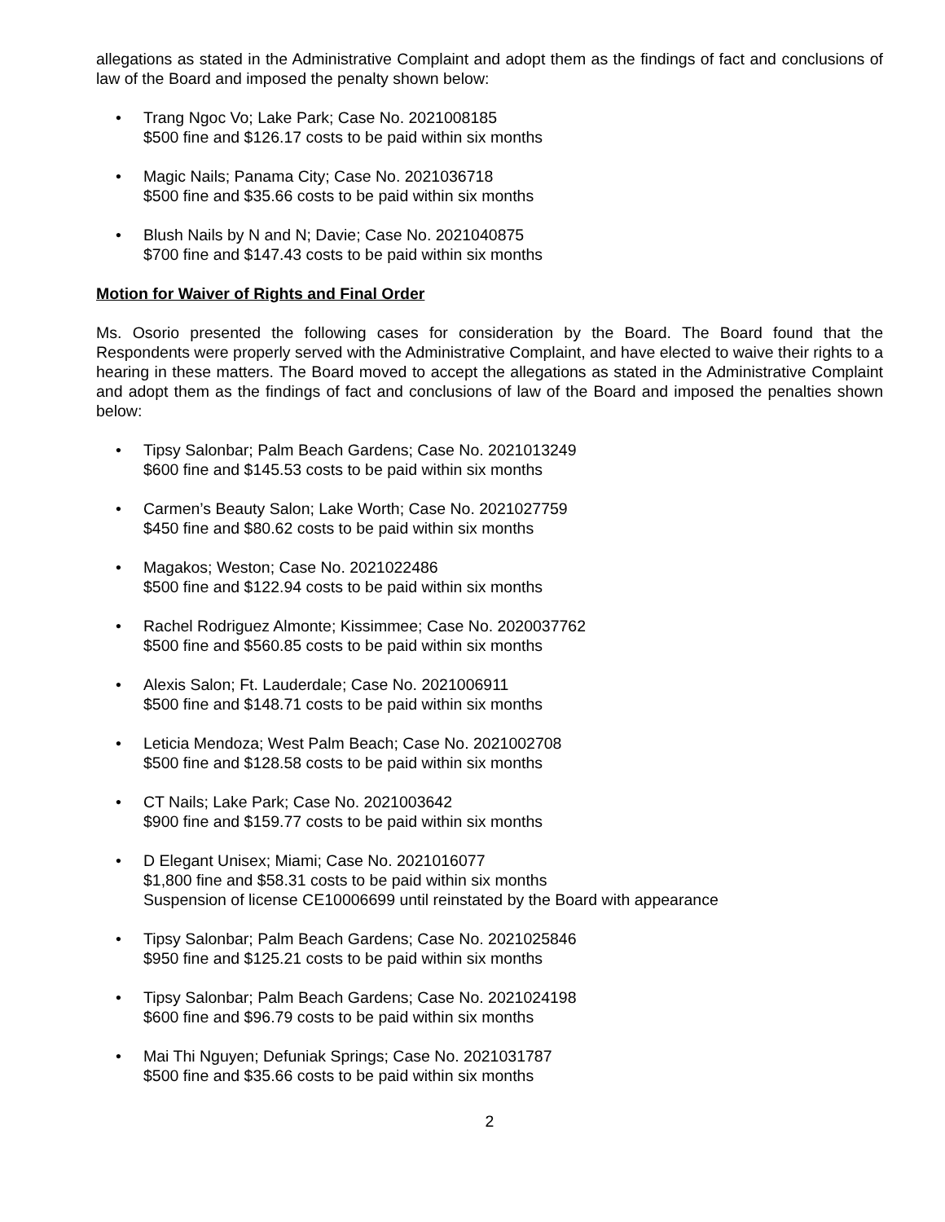allegations as stated in the Administrative Complaint and adopt them as the findings of fact and conclusions of law of the Board and imposed the penalty shown below:
• Trang Ngoc Vo; Lake Park; Case No. 2021008185
$500 fine and $126.17 costs to be paid within six months
• Magic Nails; Panama City; Case No. 2021036718
$500 fine and $35.66 costs to be paid within six months
• Blush Nails by N and N; Davie; Case No. 2021040875
$700 fine and $147.43 costs to be paid within six months
Motion for Waiver of Rights and Final Order
Ms. Osorio presented the following cases for consideration by the Board. The Board found that the Respondents were properly served with the Administrative Complaint, and have elected to waive their rights to a hearing in these matters. The Board moved to accept the allegations as stated in the Administrative Complaint and adopt them as the findings of fact and conclusions of law of the Board and imposed the penalties shown below:
• Tipsy Salonbar; Palm Beach Gardens; Case No. 2021013249
$600 fine and $145.53 costs to be paid within six months
• Carmen’s Beauty Salon; Lake Worth; Case No. 2021027759
$450 fine and $80.62 costs to be paid within six months
• Magakos; Weston; Case No. 2021022486
$500 fine and $122.94 costs to be paid within six months
• Rachel Rodriguez Almonte; Kissimmee; Case No. 2020037762
$500 fine and $560.85 costs to be paid within six months
• Alexis Salon; Ft. Lauderdale; Case No. 2021006911
$500 fine and $148.71 costs to be paid within six months
• Leticia Mendoza; West Palm Beach; Case No. 2021002708
$500 fine and $128.58 costs to be paid within six months
• CT Nails; Lake Park; Case No. 2021003642
$900 fine and $159.77 costs to be paid within six months
• D Elegant Unisex; Miami; Case No. 2021016077
$1,800 fine and $58.31 costs to be paid within six months
Suspension of license CE10006699 until reinstated by the Board with appearance
• Tipsy Salonbar; Palm Beach Gardens; Case No. 2021025846
$950 fine and $125.21 costs to be paid within six months
• Tipsy Salonbar; Palm Beach Gardens; Case No. 2021024198
$600 fine and $96.79 costs to be paid within six months
• Mai Thi Nguyen; Defuniak Springs; Case No. 2021031787
$500 fine and $35.66 costs to be paid within six months
2